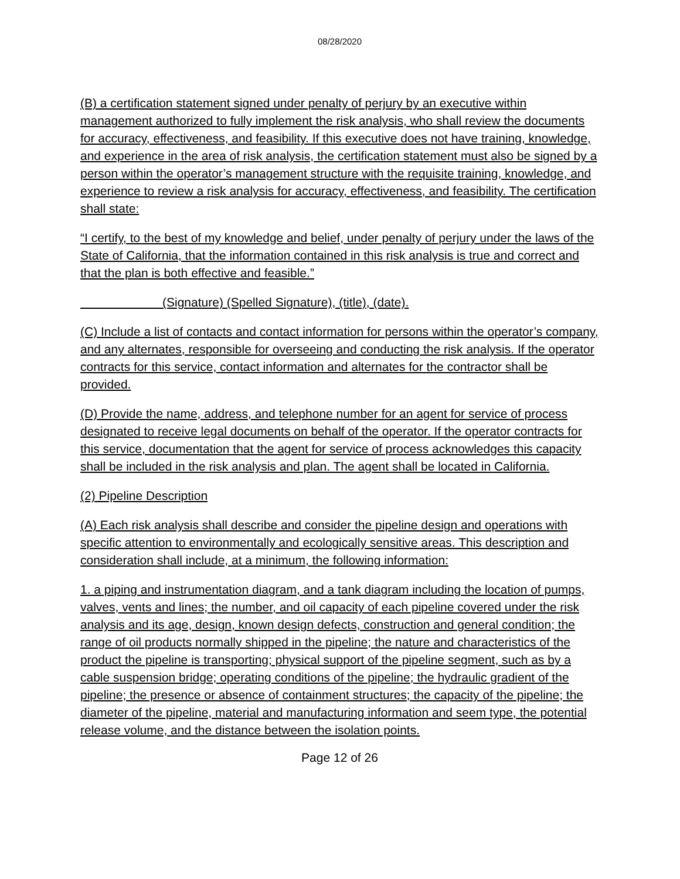08/28/2020
(B) a certification statement signed under penalty of perjury by an executive within management authorized to fully implement the risk analysis, who shall review the documents for accuracy, effectiveness, and feasibility. If this executive does not have training, knowledge, and experience in the area of risk analysis, the certification statement must also be signed by a person within the operator’s management structure with the requisite training, knowledge, and experience to review a risk analysis for accuracy, effectiveness, and feasibility. The certification shall state:
“I certify, to the best of my knowledge and belief, under penalty of perjury under the laws of the State of California, that the information contained in this risk analysis is true and correct and that the plan is both effective and feasible.”
(Signature) (Spelled Signature), (title), (date).
(C) Include a list of contacts and contact information for persons within the operator’s company, and any alternates, responsible for overseeing and conducting the risk analysis. If the operator contracts for this service, contact information and alternates for the contractor shall be provided.
(D) Provide the name, address, and telephone number for an agent for service of process designated to receive legal documents on behalf of the operator. If the operator contracts for this service, documentation that the agent for service of process acknowledges this capacity shall be included in the risk analysis and plan. The agent shall be located in California.
(2) Pipeline Description
(A) Each risk analysis shall describe and consider the pipeline design and operations with specific attention to environmentally and ecologically sensitive areas. This description and consideration shall include, at a minimum, the following information:
1. a piping and instrumentation diagram, and a tank diagram including the location of pumps, valves, vents and lines; the number, and oil capacity of each pipeline covered under the risk analysis and its age, design, known design defects, construction and general condition; the range of oil products normally shipped in the pipeline; the nature and characteristics of the product the pipeline is transporting; physical support of the pipeline segment, such as by a cable suspension bridge; operating conditions of the pipeline; the hydraulic gradient of the pipeline; the presence or absence of containment structures; the capacity of the pipeline; the diameter of the pipeline, material and manufacturing information and seem type, the potential release volume, and the distance between the isolation points.
Page 12 of 26